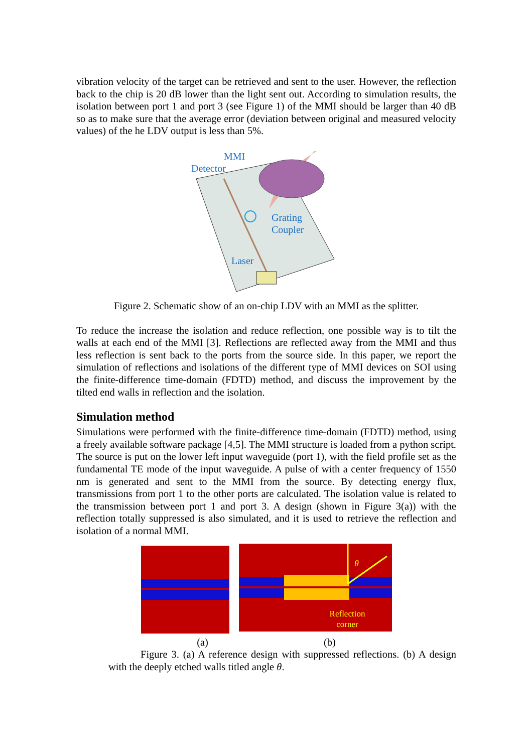vibration velocity of the target can be retrieved and sent to the user. However, the reflection back to the chip is 20 dB lower than the light sent out. According to simulation results, the isolation between port 1 and port 3 (see Figure 1) of the MMI should be larger than 40 dB so as to make sure that the average error (deviation between original and measured velocity values) of the he LDV output is less than 5%.
MMI
Detector
Grating
Coupler
Laser
Figure 2. Schematic show of an on-chip LDV with an MMI as the splitter.
To reduce the increase the isolation and reduce reflection, one possible way is to tilt the walls at each end of the MMI [3]. Reflections are reflected away from the MMI and thus less reflection is sent back to the ports from the source side. In this paper, we report the simulation of reflections and isolations of the different type of MMI devices on SOI using the finite-difference time-domain (FDTD) method, and discuss the improvement by the tilted end walls in reflection and the isolation.
Simulation method
Simulations were performed with the finite-difference time-domain (FDTD) method, using a freely available software package [4,5]. The MMI structure is loaded from a python script. The source is put on the lower left input waveguide (port 1), with the field profile set as the fundamental TE mode of the input waveguide. A pulse of with a center frequency of 1550 nm is generated and sent to the MMI from the source. By detecting energy flux, transmissions from port 1 to the other ports are calculated. The isolation value is related to the transmission between port 1 and port 3. A design (shown in Figure 3(a)) with the reflection totally suppressed is also simulated, and it is used to retrieve the reflection and isolation of a normal MMI.
θ
Reflection
corner
(a) (b)
Figure 3. (a) A reference design with suppressed reflections. (b) A design with the deeply etched walls titled angle θ.